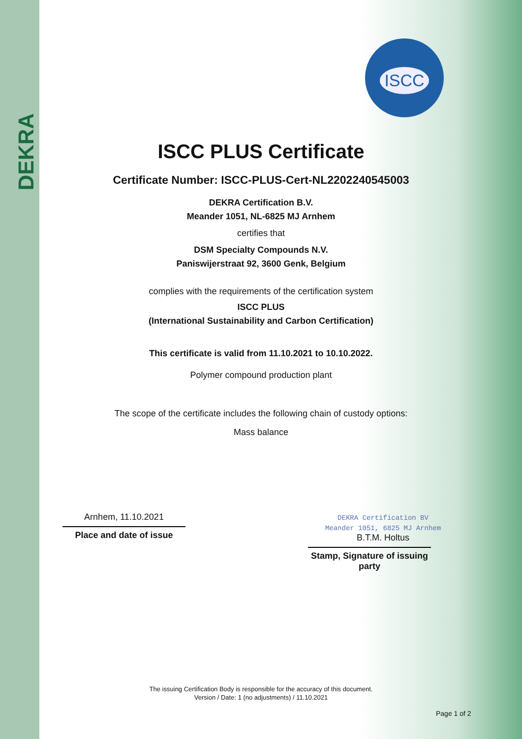DEKRA
ISCC
ISCC PLUS Certificate
Certificate Number: ISCC-PLUS-Cert-NL2202240545003
DEKRA Certification B.V.
Meander 1051, NL-6825 MJ Arnhem
certifies that
DSM Specialty Compounds N.V.
Paniswijerstraat 92, 3600 Genk, Belgium
complies with the requirements of the certification system
ISCC PLUS
(International Sustainability and Carbon Certification)
This certificate is valid from 11.10.2021 to 10.10.2022.
Polymer compound production plant
The scope of the certificate includes the following chain of custody options:
Mass balance
Arnhem, 11.10.2021
Place and date of issue
DEKRA Certification BV
Meander 1051, 6825 MJ Arnhem
B.T.M. Holtus
Stamp, Signature of issuing party
The issuing Certification Body is responsible for the accuracy of this document.
Version / Date: 1 (no adjustments) / 11.10.2021
Page 1 of 2